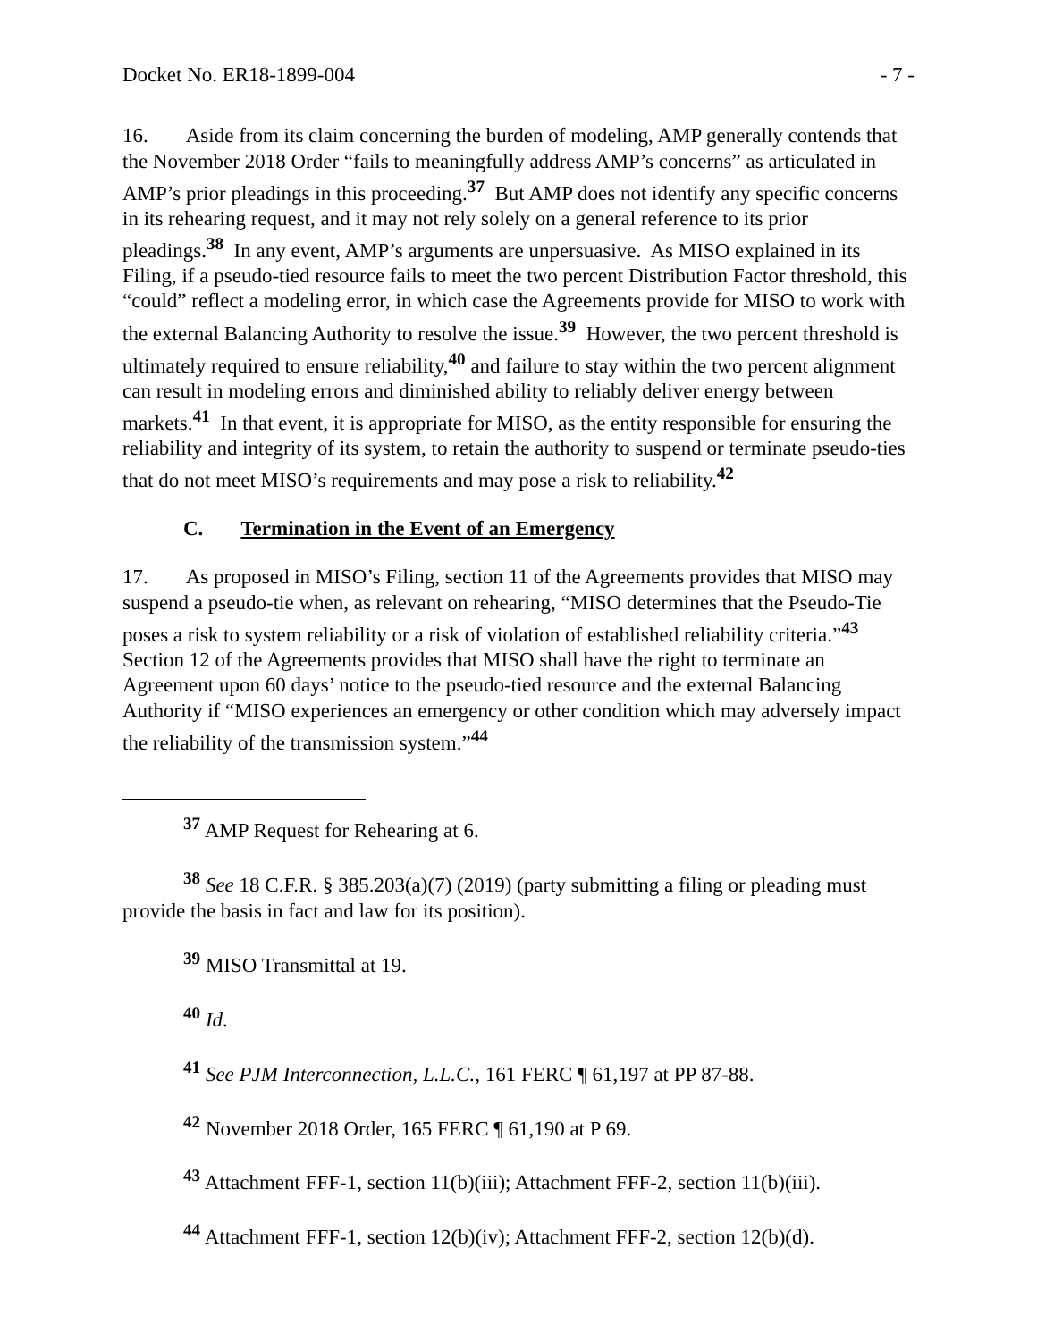Docket No. ER18-1899-004 - 7 -
16. Aside from its claim concerning the burden of modeling, AMP generally contends that the November 2018 Order “fails to meaningfully address AMP’s concerns” as articulated in AMP’s prior pleadings in this proceeding.<sup>37</sup> But AMP does not identify any specific concerns in its rehearing request, and it may not rely solely on a general reference to its prior pleadings.<sup>38</sup> In any event, AMP’s arguments are unpersuasive. As MISO explained in its Filing, if a pseudo-tied resource fails to meet the two percent Distribution Factor threshold, this “could” reflect a modeling error, in which case the Agreements provide for MISO to work with the external Balancing Authority to resolve the issue.<sup>39</sup> However, the two percent threshold is ultimately required to ensure reliability,<sup>40</sup> and failure to stay within the two percent alignment can result in modeling errors and diminished ability to reliably deliver energy between markets.<sup>41</sup> In that event, it is appropriate for MISO, as the entity responsible for ensuring the reliability and integrity of its system, to retain the authority to suspend or terminate pseudo-ties that do not meet MISO’s requirements and may pose a risk to reliability.<sup>42</sup>
C. Termination in the Event of an Emergency
17. As proposed in MISO’s Filing, section 11 of the Agreements provides that MISO may suspend a pseudo-tie when, as relevant on rehearing, “MISO determines that the Pseudo-Tie poses a risk to system reliability or a risk of violation of established reliability criteria.”<sup>43</sup> Section 12 of the Agreements provides that MISO shall have the right to terminate an Agreement upon 60 days’ notice to the pseudo-tied resource and the external Balancing Authority if “MISO experiences an emergency or other condition which may adversely impact the reliability of the transmission system.”<sup>44</sup>
<sup>37</sup> AMP Request for Rehearing at 6.
<sup>38</sup> See 18 C.F.R. § 385.203(a)(7) (2019) (party submitting a filing or pleading must provide the basis in fact and law for its position).
<sup>39</sup> MISO Transmittal at 19.
<sup>40</sup> Id.
<sup>41</sup> See PJM Interconnection, L.L.C., 161 FERC ¶ 61,197 at PP 87-88.
<sup>42</sup> November 2018 Order, 165 FERC ¶ 61,190 at P 69.
<sup>43</sup> Attachment FFF-1, section 11(b)(iii); Attachment FFF-2, section 11(b)(iii).
<sup>44</sup> Attachment FFF-1, section 12(b)(iv); Attachment FFF-2, section 12(b)(d).